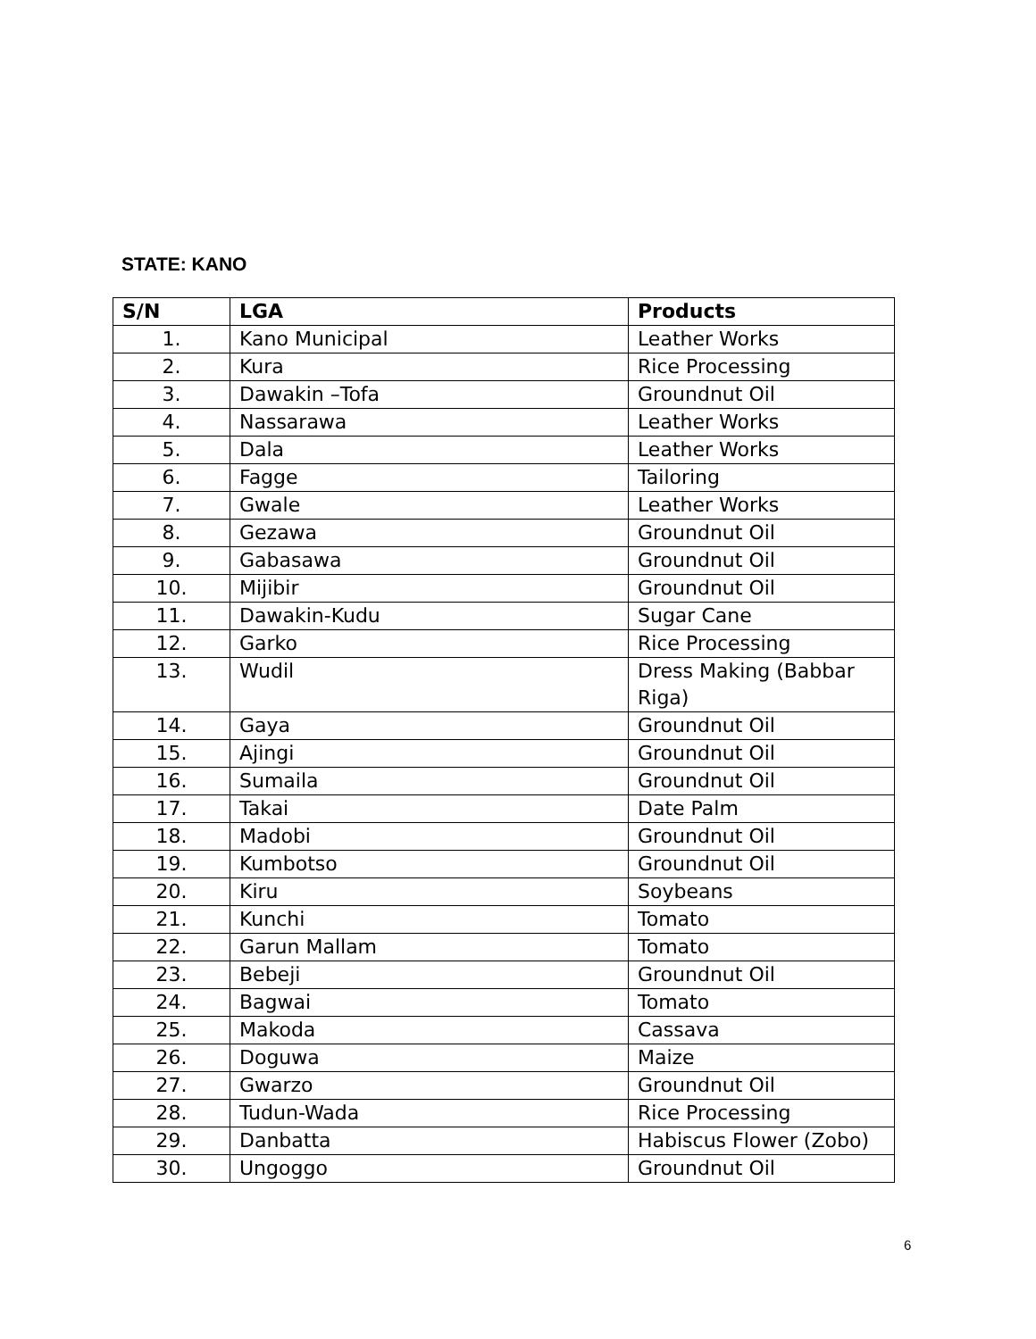STATE: KANO
| S/N | LGA | Products |
| --- | --- | --- |
| 1. | Kano Municipal | Leather Works |
| 2. | Kura | Rice Processing |
| 3. | Dawakin –Tofa | Groundnut Oil |
| 4. | Nassarawa | Leather Works |
| 5. | Dala | Leather Works |
| 6. | Fagge | Tailoring |
| 7. | Gwale | Leather Works |
| 8. | Gezawa | Groundnut Oil |
| 9. | Gabasawa | Groundnut Oil |
| 10. | Mijibir | Groundnut Oil |
| 11. | Dawakin-Kudu | Sugar Cane |
| 12. | Garko | Rice Processing |
| 13. | Wudil | Dress Making (Babbar Riga) |
| 14. | Gaya | Groundnut Oil |
| 15. | Ajingi | Groundnut Oil |
| 16. | Sumaila | Groundnut Oil |
| 17. | Takai | Date Palm |
| 18. | Madobi | Groundnut Oil |
| 19. | Kumbotso | Groundnut Oil |
| 20. | Kiru | Soybeans |
| 21. | Kunchi | Tomato |
| 22. | Garun Mallam | Tomato |
| 23. | Bebeji | Groundnut Oil |
| 24. | Bagwai | Tomato |
| 25. | Makoda | Cassava |
| 26. | Doguwa | Maize |
| 27. | Gwarzo | Groundnut Oil |
| 28. | Tudun-Wada | Rice Processing |
| 29. | Danbatta | Habiscus Flower (Zobo) |
| 30. | Ungoggo | Groundnut Oil |
6